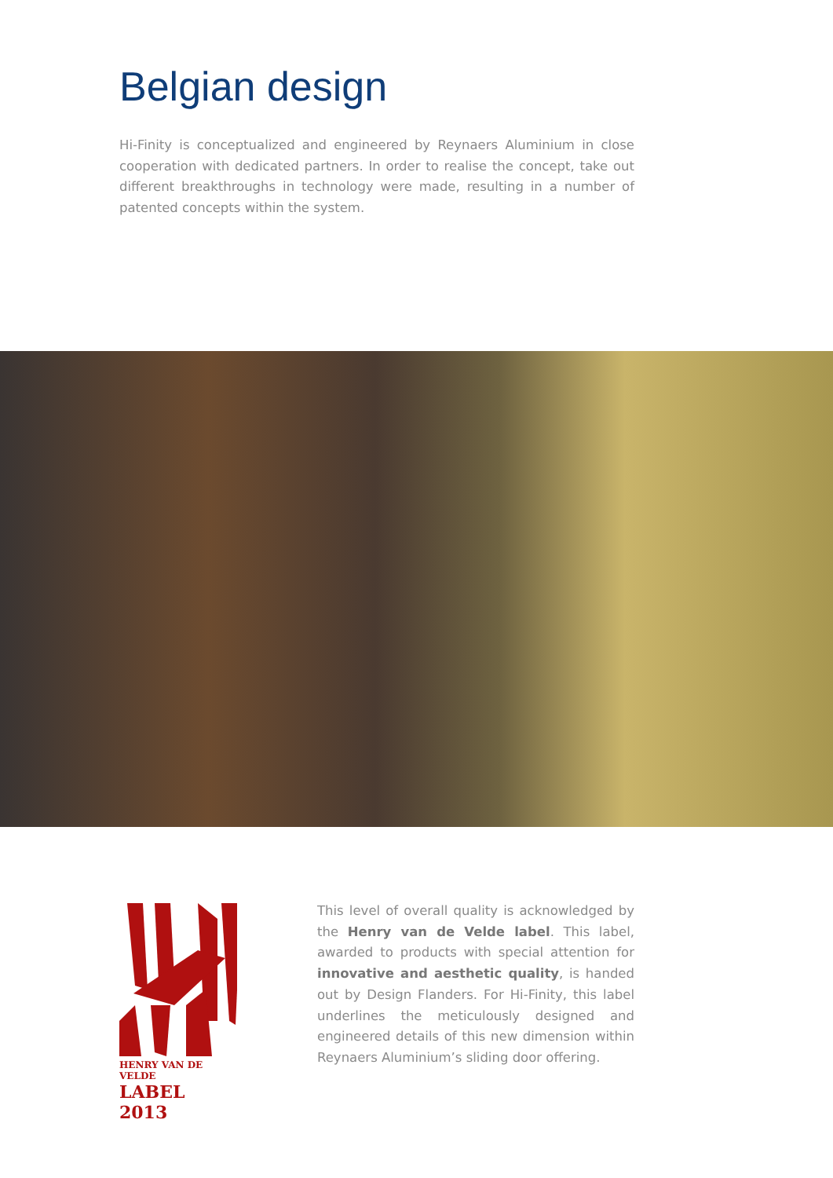Belgian design
Hi-Finity is conceptualized and engineered by Reynaers Aluminium in close cooperation with dedicated partners. In order to realise the concept, take out different breakthroughs in technology were made, resulting in a number of patented concepts within the system.
HENRY VAN DE VELDE
LABEL 2013
This level of overall quality is acknowledged by the Henry van de Velde label. This label, awarded to products with special attention for innovative and aesthetic quality, is handed out by Design Flanders. For Hi-Finity, this label underlines the meticulously designed and engineered details of this new dimension within Reynaers Aluminium’s sliding door offering.